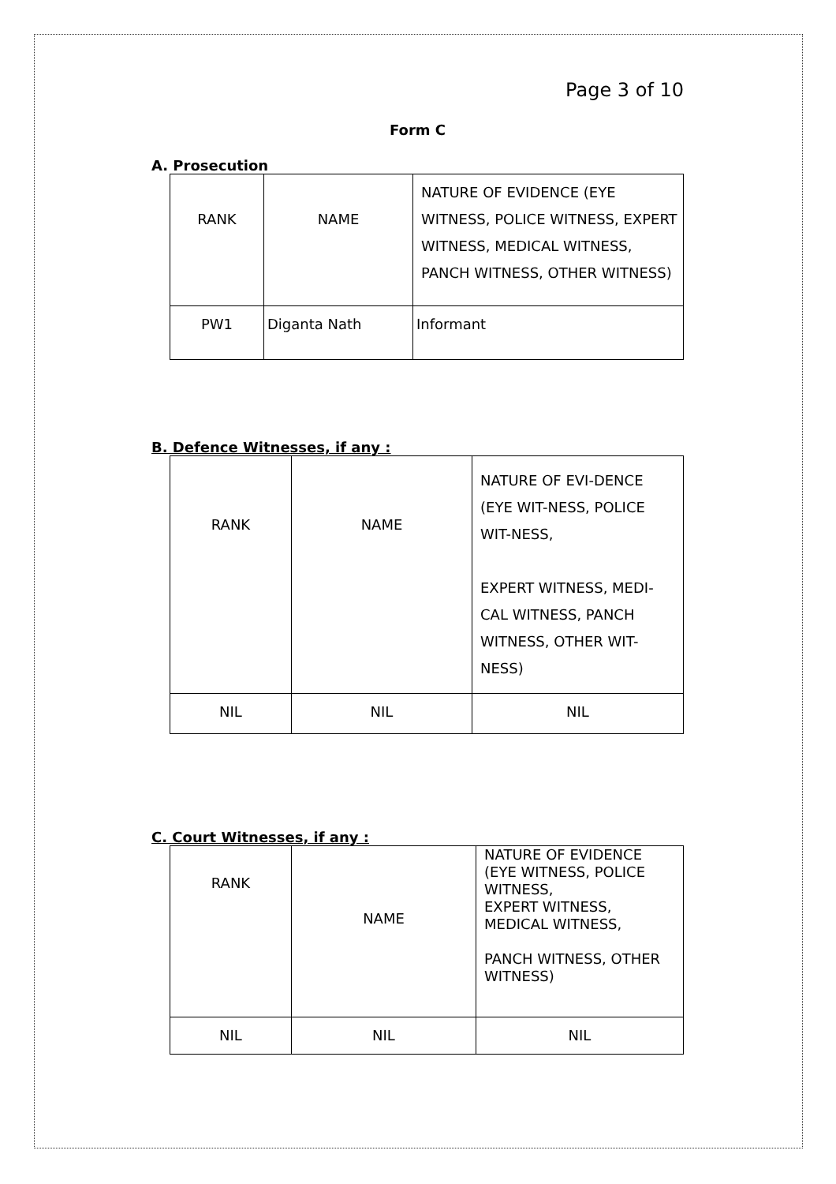Page 3 of 10
Form C
A. Prosecution
| RANK | NAME | NATURE OF EVIDENCE (EYE WITNESS, POLICE WITNESS, EXPERT WITNESS, MEDICAL WITNESS, PANCH WITNESS, OTHER WITNESS) |
| PW1 | Diganta Nath | Informant |
B. Defence Witnesses, if any :
| RANK | NAME | NATURE OF EVI-DENCE (EYE WIT-NESS, POLICE WIT-NESS, EXPERT WITNESS, MEDI-CAL WITNESS, PANCH WITNESS, OTHER WIT-NESS) |
| NIL | NIL | NIL |
C. Court Witnesses, if any :
| RANK | NAME | NATURE OF EVIDENCE (EYE WITNESS, POLICE WITNESS, EXPERT WITNESS, MEDICAL WITNESS, PANCH WITNESS, OTHER WITNESS) |
| NIL | NIL | NIL |